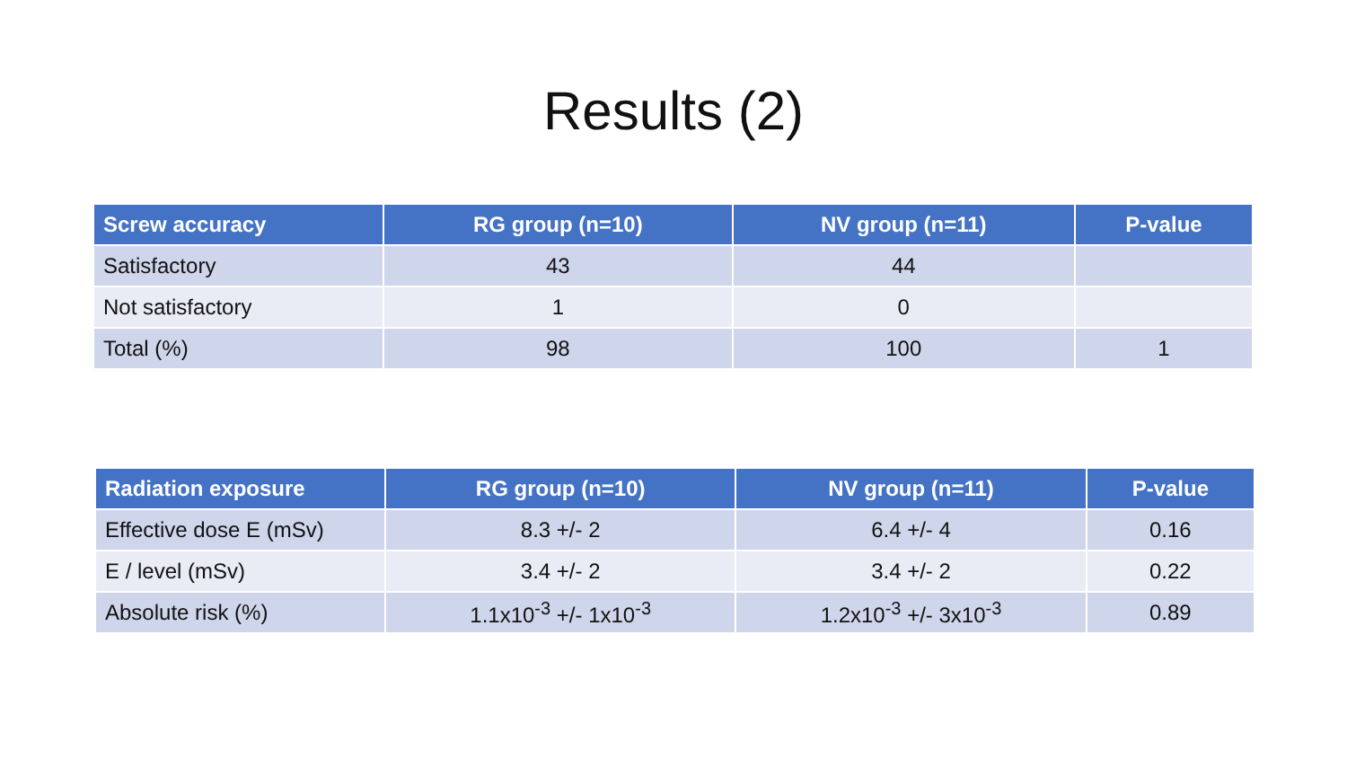Results (2)
| Screw accuracy | RG group (n=10) | NV group (n=11) | P-value |
| --- | --- | --- | --- |
| Satisfactory | 43 | 44 | |
| Not satisfactory | 1 | 0 | |
| Total (%) | 98 | 100 | 1 |
| Radiation exposure | RG group (n=10) | NV group (n=11) | P-value |
| --- | --- | --- | --- |
| Effective dose E (mSv) | 8.3 +/- 2 | 6.4 +/- 4 | 0.16 |
| E / level (mSv) | 3.4 +/- 2 | 3.4 +/- 2 | 0.22 |
| Absolute risk (%) | 1.1x10<sup>-3</sup> +/- 1x10<sup>-3</sup> | 1.2x10<sup>-3</sup> +/- 3x10<sup>-3</sup> | 0.89 |